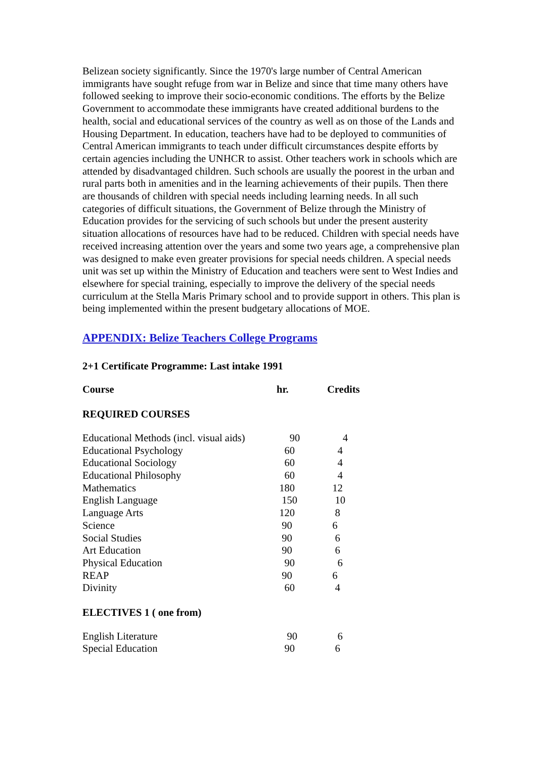Belizean society significantly. Since the 1970's large number of Central American immigrants have sought refuge from war in Belize and since that time many others have followed seeking to improve their socio-economic conditions. The efforts by the Belize Government to accommodate these immigrants have created additional burdens to the health, social and educational services of the country as well as on those of the Lands and Housing Department. In education, teachers have had to be deployed to communities of Central American immigrants to teach under difficult circumstances despite efforts by certain agencies including the UNHCR to assist. Other teachers work in schools which are attended by disadvantaged children. Such schools are usually the poorest in the urban and rural parts both in amenities and in the learning achievements of their pupils. Then there are thousands of children with special needs including learning needs. In all such categories of difficult situations, the Government of Belize through the Ministry of Education provides for the servicing of such schools but under the present austerity situation allocations of resources have had to be reduced. Children with special needs have received increasing attention over the years and some two years age, a comprehensive plan was designed to make even greater provisions for special needs children. A special needs unit was set up within the Ministry of Education and teachers were sent to West Indies and elsewhere for special training, especially to improve the delivery of the special needs curriculum at the Stella Maris Primary school and to provide support in others. This plan is being implemented within the present budgetary allocations of MOE.
APPENDIX: Belize Teachers College Programs
2+1 Certificate Programme: Last intake 1991
| Course | hr. | Credits |
| --- | --- | --- |
| REQUIRED COURSES | | |
| Educational Methods (incl. visual aids) | 90 | 4 |
| Educational Psychology | 60 | 4 |
| Educational Sociology | 60 | 4 |
| Educational Philosophy | 60 | 4 |
| Mathematics | 180 | 12 |
| English Language | 150 | 10 |
| Language Arts | 120 | 8 |
| Science | 90 | 6 |
| Social Studies | 90 | 6 |
| Art Education | 90 | 6 |
| Physical Education | 90 | 6 |
| REAP | 90 | 6 |
| Divinity | 60 | 4 |
| ELECTIVES 1 ( one from) | | |
| English Literature | 90 | 6 |
| Special Education | 90 | 6 |